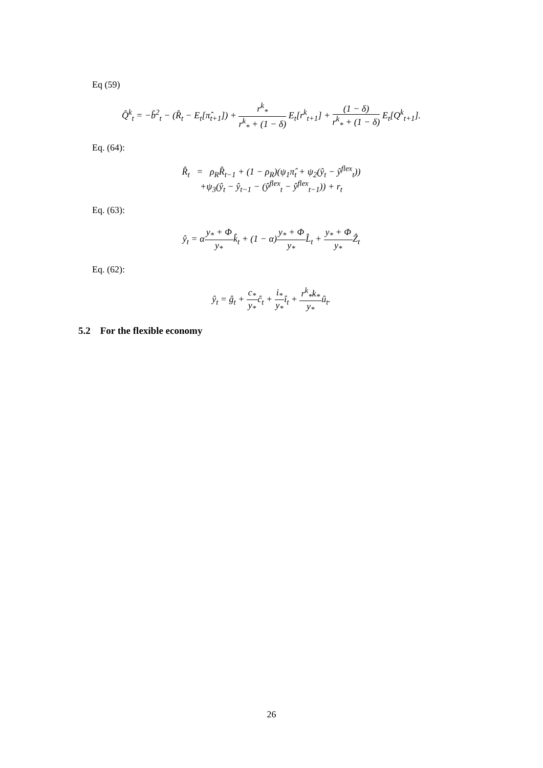Eq (59)
Q̂<sup>k</sup><sub>t</sub> = −b̂<sup>2</sup><sub>t</sub> − (R̂<sub>t</sub> − E<sub>t</sub>[π̂<sub>t+1</sub>]) + r<sup>k</sup><sub>*</sub> r<sup>k</sup><sub>*</sub> + (1 − δ) E<sub>t</sub>[r<sup>k</sup><sub>t+1</sub>] + (1 − δ) r<sup>k</sup><sub>*</sub> + (1 − δ) E<sub>t</sub>[Q<sup>k</sup><sub>t+1</sub>].
Eq. (64):
R̂<sub>t</sub> = ρ<sub>R</sub>R̂<sub>t−1</sub> + (1 − ρ<sub>R</sub>)(ψ<sub>1</sub>π̂<sub>t</sub> + ψ<sub>2</sub>(ŷ<sub>t</sub> − ŷ<sup>flex</sup><sub>t</sub>))
+ψ<sub>3</sub>(ŷ<sub>t</sub> − ŷ<sub>t−1</sub> − (ŷ<sup>flex</sup><sub>t</sub> − ŷ<sup>flex</sup><sub>t−1</sub>)) + r<sub>t</sub>
Eq. (63):
ŷ<sub>t</sub> = αy<sub>*</sub> + Φ y<sub>*</sub>k̂<sub>t</sub> + (1 − α)y<sub>*</sub> + Φ y<sub>*</sub>L̂<sub>t</sub> + y<sub>*</sub> + Φ y<sub>*</sub>Ẑ<sub>t</sub>
Eq. (62):
ŷ<sub>t</sub> = ĝ<sub>t</sub> + c<sub>*</sub> y<sub>*</sub>ĉ<sub>t</sub> + i<sub>*</sub> y<sub>*</sub>î<sub>t</sub> + r<sup>k</sup><sub>*</sub>k<sub>*</sub> y<sub>*</sub>û<sub>t</sub>.
5.2 For the flexible economy
26